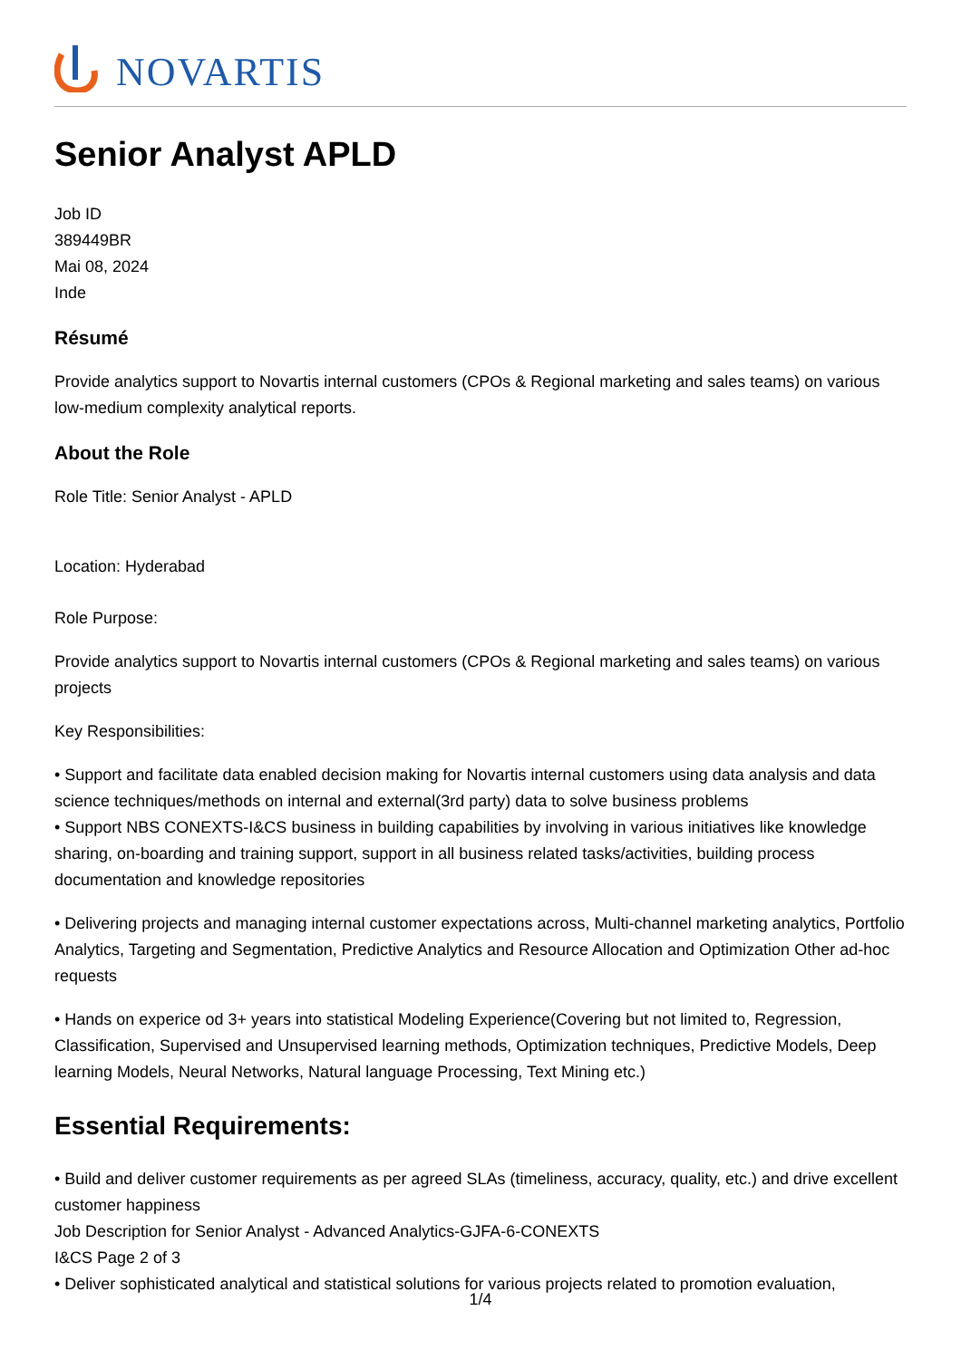NOVARTIS
Senior Analyst APLD
Job ID
389449BR
Mai 08, 2024
Inde
Résumé
Provide analytics support to Novartis internal customers (CPOs & Regional marketing and sales teams) on various low-medium complexity analytical reports.
About the Role
Role Title: Senior Analyst - APLD
Location: Hyderabad
Role Purpose:
Provide analytics support to Novartis internal customers (CPOs & Regional marketing and sales teams) on various projects
Key Responsibilities:
• Support and facilitate data enabled decision making for Novartis internal customers using data analysis and data science techniques/methods on internal and external(3rd party) data to solve business problems
• Support NBS CONEXTS-I&CS business in building capabilities by involving in various initiatives like knowledge sharing, on-boarding and training support, support in all business related tasks/activities, building process documentation and knowledge repositories
• Delivering projects and managing internal customer expectations across, Multi-channel marketing analytics, Portfolio Analytics, Targeting and Segmentation, Predictive Analytics and Resource Allocation and Optimization Other ad-hoc requests
• Hands on experice od 3+ years into statistical Modeling Experience(Covering but not limited to, Regression, Classification, Supervised and Unsupervised learning methods, Optimization techniques, Predictive Models, Deep learning Models, Neural Networks, Natural language Processing, Text Mining etc.)
Essential Requirements:
• Build and deliver customer requirements as per agreed SLAs (timeliness, accuracy, quality, etc.) and drive excellent customer happiness
Job Description for Senior Analyst - Advanced Analytics-GJFA-6-CONEXTS
I&CS Page 2 of 3
• Deliver sophisticated analytical and statistical solutions for various projects related to promotion evaluation,
1/4